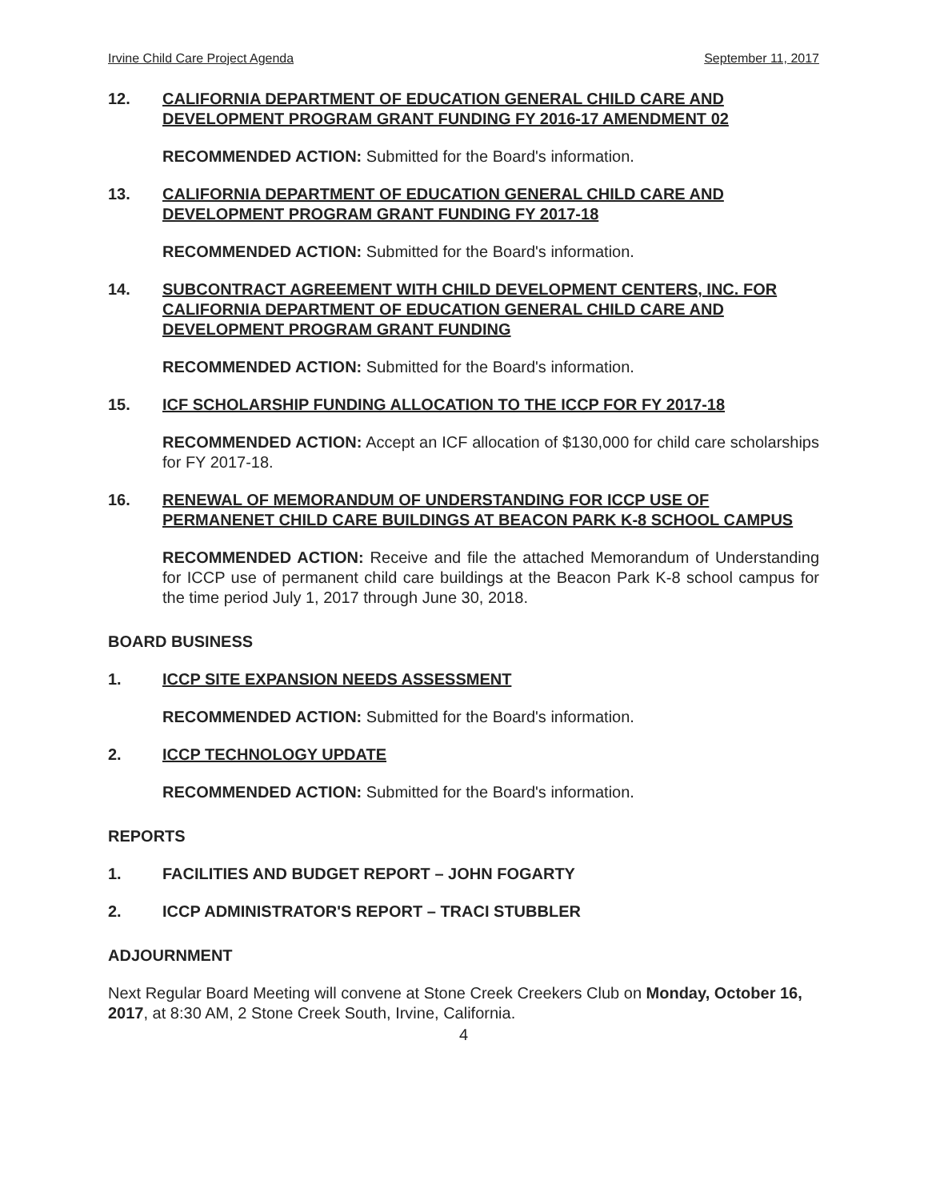Irvine Child Care Project Agenda September 11, 2017
12. CALIFORNIA DEPARTMENT OF EDUCATION GENERAL CHILD CARE AND DEVELOPMENT PROGRAM GRANT FUNDING FY 2016-17 AMENDMENT 02
RECOMMENDED ACTION: Submitted for the Board's information.
13. CALIFORNIA DEPARTMENT OF EDUCATION GENERAL CHILD CARE AND DEVELOPMENT PROGRAM GRANT FUNDING FY 2017-18
RECOMMENDED ACTION: Submitted for the Board's information.
14. SUBCONTRACT AGREEMENT WITH CHILD DEVELOPMENT CENTERS, INC. FOR CALIFORNIA DEPARTMENT OF EDUCATION GENERAL CHILD CARE AND DEVELOPMENT PROGRAM GRANT FUNDING
RECOMMENDED ACTION: Submitted for the Board's information.
15. ICF SCHOLARSHIP FUNDING ALLOCATION TO THE ICCP FOR FY 2017-18
RECOMMENDED ACTION: Accept an ICF allocation of $130,000 for child care scholarships for FY 2017-18.
16. RENEWAL OF MEMORANDUM OF UNDERSTANDING FOR ICCP USE OF PERMANENET CHILD CARE BUILDINGS AT BEACON PARK K-8 SCHOOL CAMPUS
RECOMMENDED ACTION: Receive and file the attached Memorandum of Understanding for ICCP use of permanent child care buildings at the Beacon Park K-8 school campus for the time period July 1, 2017 through June 30, 2018.
BOARD BUSINESS
1. ICCP SITE EXPANSION NEEDS ASSESSMENT
RECOMMENDED ACTION: Submitted for the Board's information.
2. ICCP TECHNOLOGY UPDATE
RECOMMENDED ACTION: Submitted for the Board's information.
REPORTS
1. FACILITIES AND BUDGET REPORT – JOHN FOGARTY
2. ICCP ADMINISTRATOR'S REPORT – TRACI STUBBLER
ADJOURNMENT
Next Regular Board Meeting will convene at Stone Creek Creekers Club on Monday, October 16, 2017, at 8:30 AM, 2 Stone Creek South, Irvine, California.
4